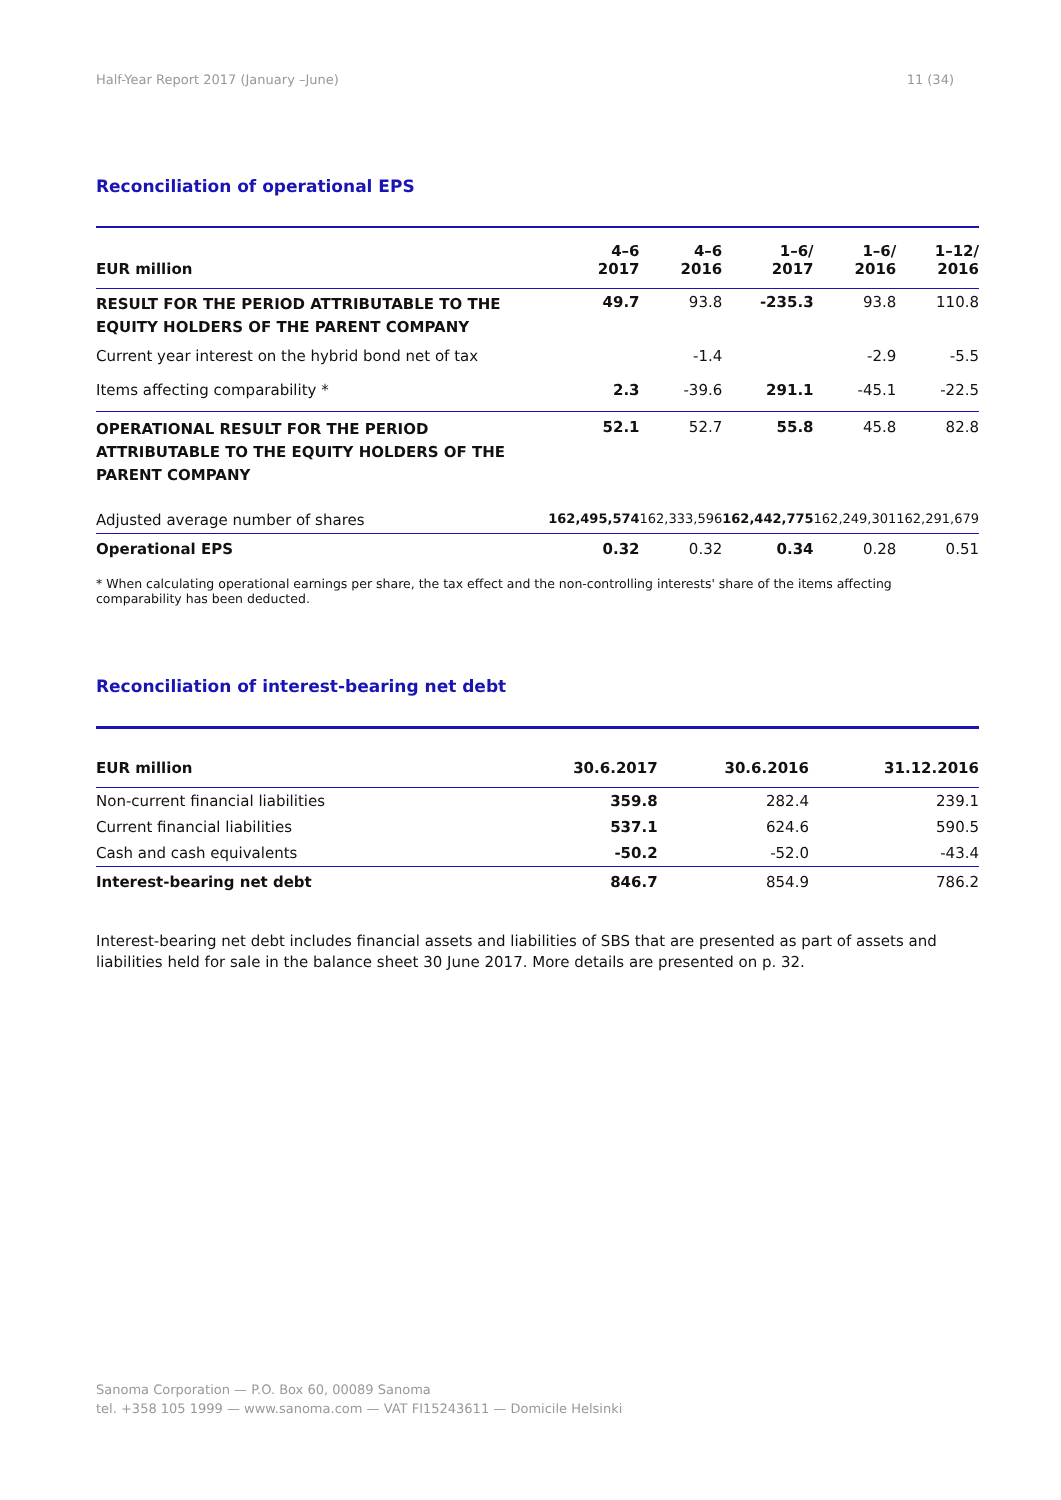Half-Year Report 2017 (January –June) 11 (34)
Reconciliation of operational EPS
| EUR million | 4–6 2017 | 4–6 2016 | 1–6/ 2017 | 1–6/ 2016 | 1–12/ 2016 |
| --- | --- | --- | --- | --- | --- |
| RESULT FOR THE PERIOD ATTRIBUTABLE TO THE EQUITY HOLDERS OF THE PARENT COMPANY | 49.7 | 93.8 | -235.3 | 93.8 | 110.8 |
| Current year interest on the hybrid bond net of tax | | -1.4 | | -2.9 | -5.5 |
| Items affecting comparability * | 2.3 | -39.6 | 291.1 | -45.1 | -22.5 |
| OPERATIONAL RESULT FOR THE PERIOD ATTRIBUTABLE TO THE EQUITY HOLDERS OF THE PARENT COMPANY | 52.1 | 52.7 | 55.8 | 45.8 | 82.8 |
| Adjusted average number of shares | 162,495,574 | 162,333,596 | 162,442,775 | 162,249,301 | 162,291,679 |
| Operational EPS | 0.32 | 0.32 | 0.34 | 0.28 | 0.51 |
* When calculating operational earnings per share, the tax effect and the non-controlling interests' share of the items affecting
comparability has been deducted.
Reconciliation of interest-bearing net debt
| EUR million | 30.6.2017 | 30.6.2016 | 31.12.2016 |
| --- | --- | --- | --- |
| Non-current financial liabilities | 359.8 | 282.4 | 239.1 |
| Current financial liabilities | 537.1 | 624.6 | 590.5 |
| Cash and cash equivalents | -50.2 | -52.0 | -43.4 |
| Interest-bearing net debt | 846.7 | 854.9 | 786.2 |
Interest-bearing net debt includes financial assets and liabilities of SBS that are presented as part of assets and liabilities held for sale in the balance sheet 30 June 2017. More details are presented on p. 32.
Sanoma Corporation — P.O. Box 60, 00089 Sanoma
tel. +358 105 1999 — www.sanoma.com — VAT FI15243611 — Domicile Helsinki